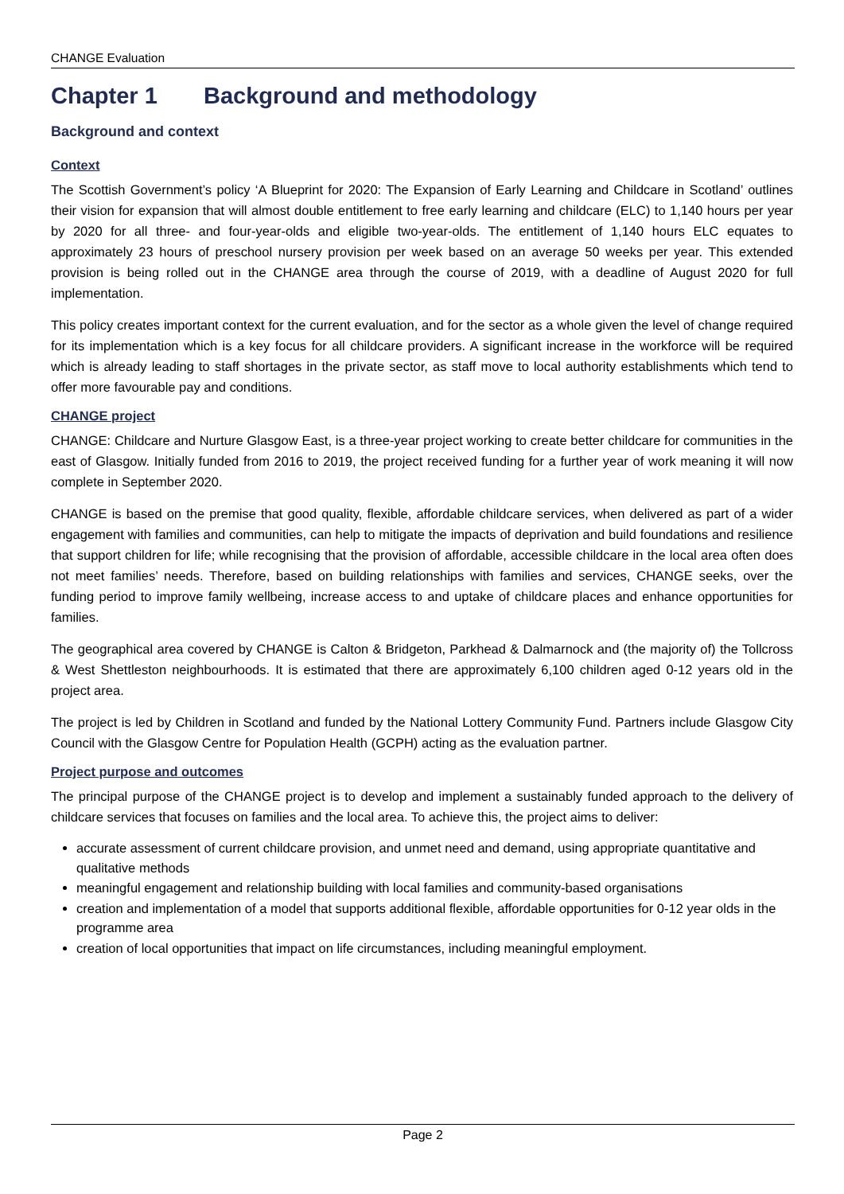CHANGE Evaluation
Chapter 1 Background and methodology
Background and context
Context
The Scottish Government’s policy ‘A Blueprint for 2020: The Expansion of Early Learning and Childcare in Scotland’ outlines their vision for expansion that will almost double entitlement to free early learning and childcare (ELC) to 1,140 hours per year by 2020 for all three- and four-year-olds and eligible two-year-olds. The entitlement of 1,140 hours ELC equates to approximately 23 hours of preschool nursery provision per week based on an average 50 weeks per year. This extended provision is being rolled out in the CHANGE area through the course of 2019, with a deadline of August 2020 for full implementation.
This policy creates important context for the current evaluation, and for the sector as a whole given the level of change required for its implementation which is a key focus for all childcare providers. A significant increase in the workforce will be required which is already leading to staff shortages in the private sector, as staff move to local authority establishments which tend to offer more favourable pay and conditions.
CHANGE project
CHANGE: Childcare and Nurture Glasgow East, is a three-year project working to create better childcare for communities in the east of Glasgow. Initially funded from 2016 to 2019, the project received funding for a further year of work meaning it will now complete in September 2020.
CHANGE is based on the premise that good quality, flexible, affordable childcare services, when delivered as part of a wider engagement with families and communities, can help to mitigate the impacts of deprivation and build foundations and resilience that support children for life; while recognising that the provision of affordable, accessible childcare in the local area often does not meet families’ needs. Therefore, based on building relationships with families and services, CHANGE seeks, over the funding period to improve family wellbeing, increase access to and uptake of childcare places and enhance opportunities for families.
The geographical area covered by CHANGE is Calton & Bridgeton, Parkhead & Dalmarnock and (the majority of) the Tollcross & West Shettleston neighbourhoods. It is estimated that there are approximately 6,100 children aged 0-12 years old in the project area.
The project is led by Children in Scotland and funded by the National Lottery Community Fund. Partners include Glasgow City Council with the Glasgow Centre for Population Health (GCPH) acting as the evaluation partner.
Project purpose and outcomes
The principal purpose of the CHANGE project is to develop and implement a sustainably funded approach to the delivery of childcare services that focuses on families and the local area. To achieve this, the project aims to deliver:
accurate assessment of current childcare provision, and unmet need and demand, using appropriate quantitative and qualitative methods
meaningful engagement and relationship building with local families and community-based organisations
creation and implementation of a model that supports additional flexible, affordable opportunities for 0-12 year olds in the programme area
creation of local opportunities that impact on life circumstances, including meaningful employment.
Page 2